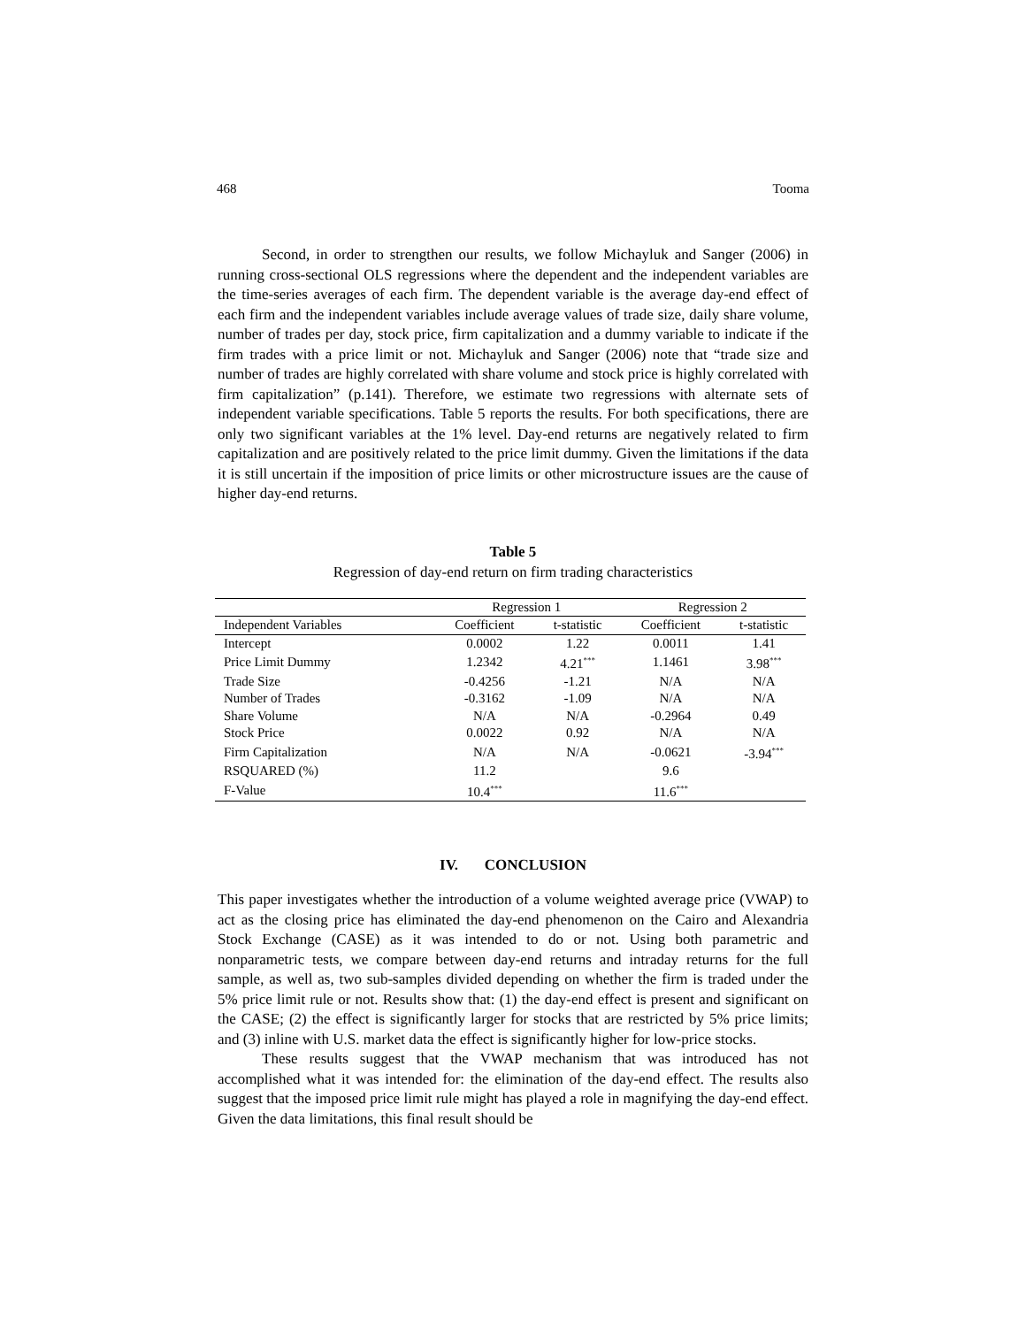468 Tooma
Second, in order to strengthen our results, we follow Michayluk and Sanger (2006) in running cross-sectional OLS regressions where the dependent and the independent variables are the time-series averages of each firm. The dependent variable is the average day-end effect of each firm and the independent variables include average values of trade size, daily share volume, number of trades per day, stock price, firm capitalization and a dummy variable to indicate if the firm trades with a price limit or not. Michayluk and Sanger (2006) note that “trade size and number of trades are highly correlated with share volume and stock price is highly correlated with firm capitalization” (p.141). Therefore, we estimate two regressions with alternate sets of independent variable specifications. Table 5 reports the results. For both specifications, there are only two significant variables at the 1% level. Day-end returns are negatively related to firm capitalization and are positively related to the price limit dummy. Given the limitations if the data it is still uncertain if the imposition of price limits or other microstructure issues are the cause of higher day-end returns.
Table 5
Regression of day-end return on firm trading characteristics
| | Regression 1 | | Regression 2 | |
| --- | --- | --- | --- | --- |
| Independent Variables | Coefficient | t-statistic | Coefficient | t-statistic |
| Intercept | 0.0002 | 1.22 | 0.0011 | 1.41 |
| Price Limit Dummy | 1.2342 | 4.21<sup>***</sup> | 1.1461 | 3.98<sup>***</sup> |
| Trade Size | -0.4256 | -1.21 | N/A | N/A |
| Number of Trades | -0.3162 | -1.09 | N/A | N/A |
| Share Volume | N/A | N/A | -0.2964 | 0.49 |
| Stock Price | 0.0022 | 0.92 | N/A | N/A |
| Firm Capitalization | N/A | N/A | -0.0621 | -3.94<sup>***</sup> |
| RSQUARED (%) | 11.2 | | 9.6 | |
| F-Value | 10.4<sup>***</sup> | | 11.6<sup>***</sup> | |
IV. CONCLUSION
This paper investigates whether the introduction of a volume weighted average price (VWAP) to act as the closing price has eliminated the day-end phenomenon on the Cairo and Alexandria Stock Exchange (CASE) as it was intended to do or not. Using both parametric and nonparametric tests, we compare between day-end returns and intraday returns for the full sample, as well as, two sub-samples divided depending on whether the firm is traded under the 5% price limit rule or not. Results show that: (1) the day-end effect is present and significant on the CASE; (2) the effect is significantly larger for stocks that are restricted by 5% price limits; and (3) inline with U.S. market data the effect is significantly higher for low-price stocks.
These results suggest that the VWAP mechanism that was introduced has not accomplished what it was intended for: the elimination of the day-end effect. The results also suggest that the imposed price limit rule might has played a role in magnifying the day-end effect. Given the data limitations, this final result should be